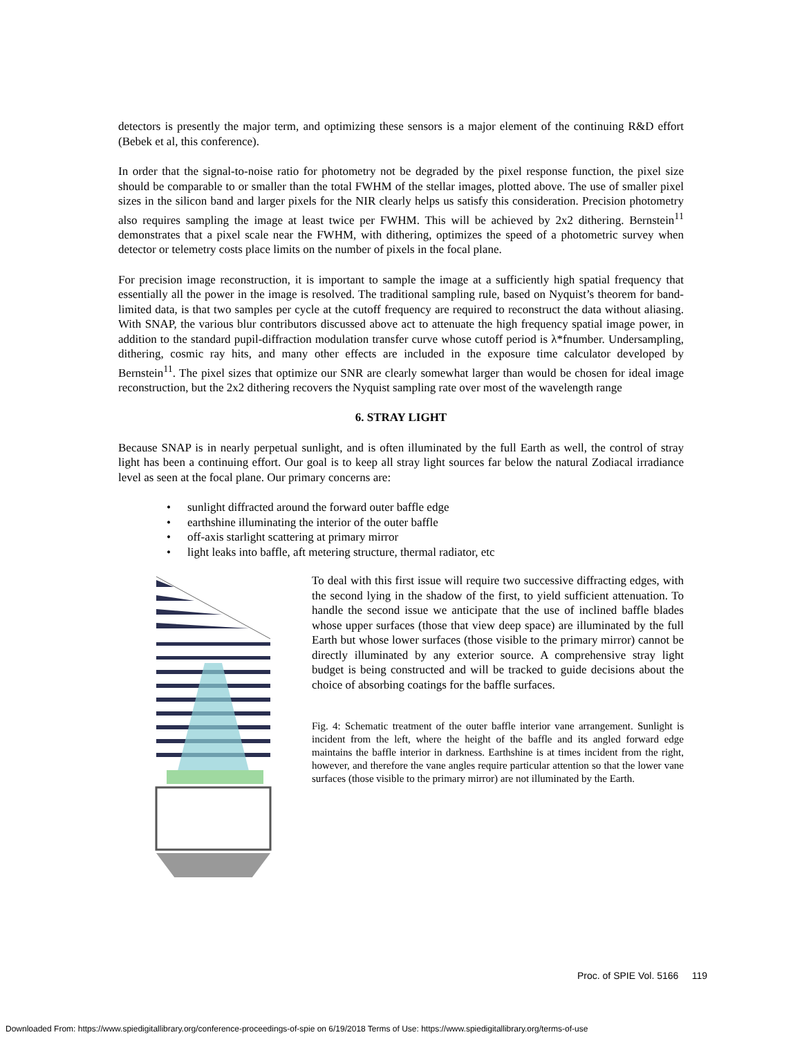detectors is presently the major term, and optimizing these sensors is a major element of the continuing R&D effort (Bebek et al, this conference).
In order that the signal-to-noise ratio for photometry not be degraded by the pixel response function, the pixel size should be comparable to or smaller than the total FWHM of the stellar images, plotted above. The use of smaller pixel sizes in the silicon band and larger pixels for the NIR clearly helps us satisfy this consideration. Precision photometry also requires sampling the image at least twice per FWHM. This will be achieved by 2x2 dithering. Bernstein<sup>11</sup> demonstrates that a pixel scale near the FWHM, with dithering, optimizes the speed of a photometric survey when detector or telemetry costs place limits on the number of pixels in the focal plane.
For precision image reconstruction, it is important to sample the image at a sufficiently high spatial frequency that essentially all the power in the image is resolved. The traditional sampling rule, based on Nyquist’s theorem for band-limited data, is that two samples per cycle at the cutoff frequency are required to reconstruct the data without aliasing. With SNAP, the various blur contributors discussed above act to attenuate the high frequency spatial image power, in addition to the standard pupil-diffraction modulation transfer curve whose cutoff period is λ*fnumber. Undersampling, dithering, cosmic ray hits, and many other effects are included in the exposure time calculator developed by Bernstein<sup>11</sup>. The pixel sizes that optimize our SNR are clearly somewhat larger than would be chosen for ideal image reconstruction, but the 2x2 dithering recovers the Nyquist sampling rate over most of the wavelength range
6. STRAY LIGHT
Because SNAP is in nearly perpetual sunlight, and is often illuminated by the full Earth as well, the control of stray light has been a continuing effort. Our goal is to keep all stray light sources far below the natural Zodiacal irradiance level as seen at the focal plane. Our primary concerns are:
• sunlight diffracted around the forward outer baffle edge
• earthshine illuminating the interior of the outer baffle
• off-axis starlight scattering at primary mirror
• light leaks into baffle, aft metering structure, thermal radiator, etc
To deal with this first issue will require two successive diffracting edges, with the second lying in the shadow of the first, to yield sufficient attenuation. To handle the second issue we anticipate that the use of inclined baffle blades whose upper surfaces (those that view deep space) are illuminated by the full Earth but whose lower surfaces (those visible to the primary mirror) cannot be directly illuminated by any exterior source. A comprehensive stray light budget is being constructed and will be tracked to guide decisions about the choice of absorbing coatings for the baffle surfaces.
Fig. 4: Schematic treatment of the outer baffle interior vane arrangement. Sunlight is incident from the left, where the height of the baffle and its angled forward edge maintains the baffle interior in darkness. Earthshine is at times incident from the right, however, and therefore the vane angles require particular attention so that the lower vane surfaces (those visible to the primary mirror) are not illuminated by the Earth.
Proc. of SPIE Vol. 5166 119
Downloaded From: https://www.spiedigitallibrary.org/conference-proceedings-of-spie on 6/19/2018 Terms of Use: https://www.spiedigitallibrary.org/terms-of-use